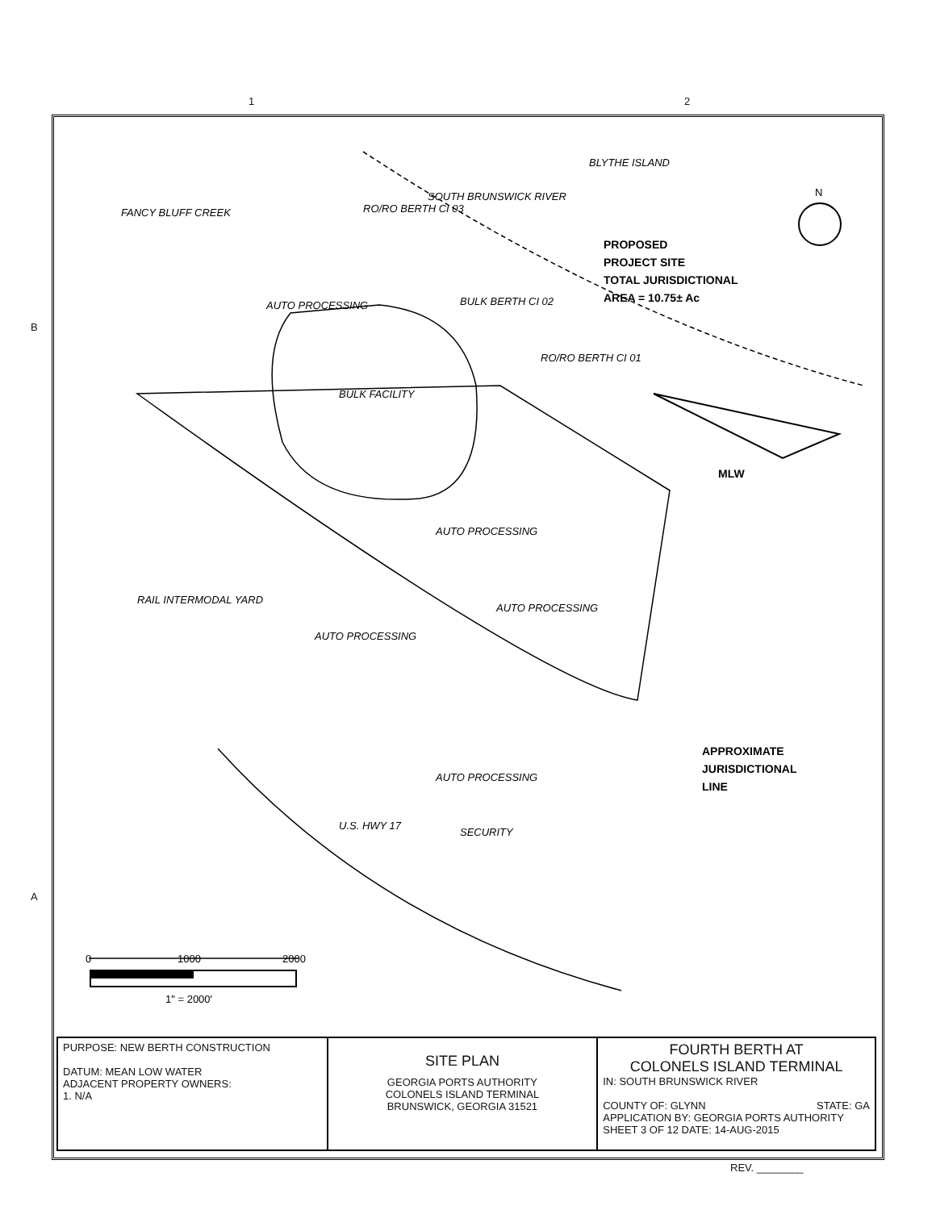1 2
B
A
BLYTHE ISLAND
AUTO PROCESSING
BULK FACILITY
AUTO PROCESSING
RAIL INTERMODAL YARD
AUTO PROCESSING
AUTO PROCESSING
AUTO PROCESSING
SECURITY
SOUTH BRUNSWICK RIVER
FANCY BLUFF CREEK
RO/RO BERTH CI 03
BULK BERTH CI 02
RO/RO BERTH CI 01
U.S. HWY 17
N
PROPOSED
PROJECT SITE
TOTAL JURISDICTIONAL
AREA = 10.75± Ac
MLW
APPROXIMATE
JURISDICTIONAL
LINE
0
1000
2000
1" = 2000'
| PURPOSE: NEW BERTH CONSTRUCTION DATUM: MEAN LOW WATER ADJACENT PROPERTY OWNERS: 1. N/A | SITE PLAN GEORGIA PORTS AUTHORITY COLONELS ISLAND TERMINAL BRUNSWICK, GEORGIA 31521 | FOURTH BERTH AT COLONELS ISLAND TERMINAL IN: SOUTH BRUNSWICK RIVER COUNTY OF: GLYNN STATE: GA APPLICATION BY: GEORGIA PORTS AUTHORITY SHEET 3 OF 12 DATE: 14-AUG-2015 |
REV. ________